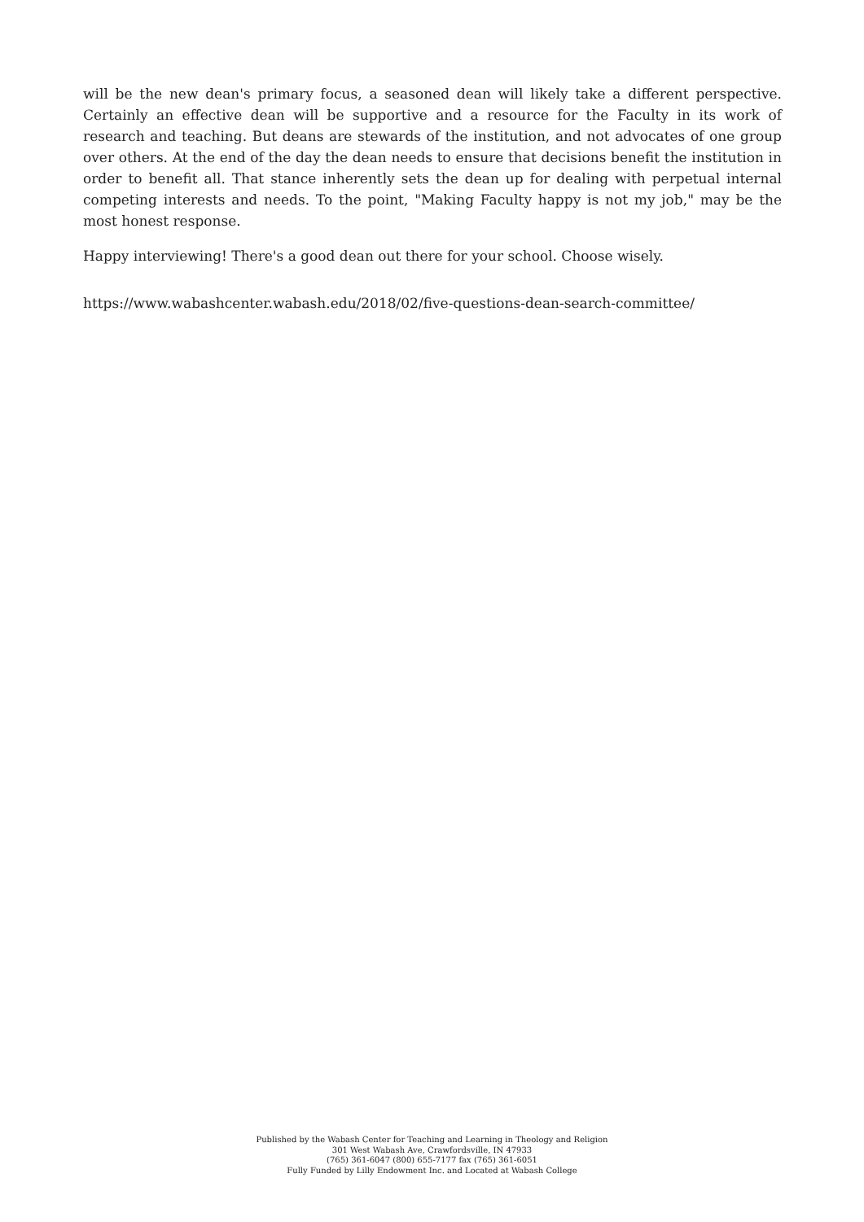will be the new dean's primary focus, a seasoned dean will likely take a different perspective. Certainly an effective dean will be supportive and a resource for the Faculty in its work of research and teaching. But deans are stewards of the institution, and not advocates of one group over others. At the end of the day the dean needs to ensure that decisions benefit the institution in order to benefit all. That stance inherently sets the dean up for dealing with perpetual internal competing interests and needs. To the point, "Making Faculty happy is not my job," may be the most honest response.
Happy interviewing! There's a good dean out there for your school. Choose wisely.
https://www.wabashcenter.wabash.edu/2018/02/five-questions-dean-search-committee/
Published by the Wabash Center for Teaching and Learning in Theology and Religion
301 West Wabash Ave, Crawfordsville, IN 47933
(765) 361-6047 (800) 655-7177 fax (765) 361-6051
Fully Funded by Lilly Endowment Inc. and Located at Wabash College